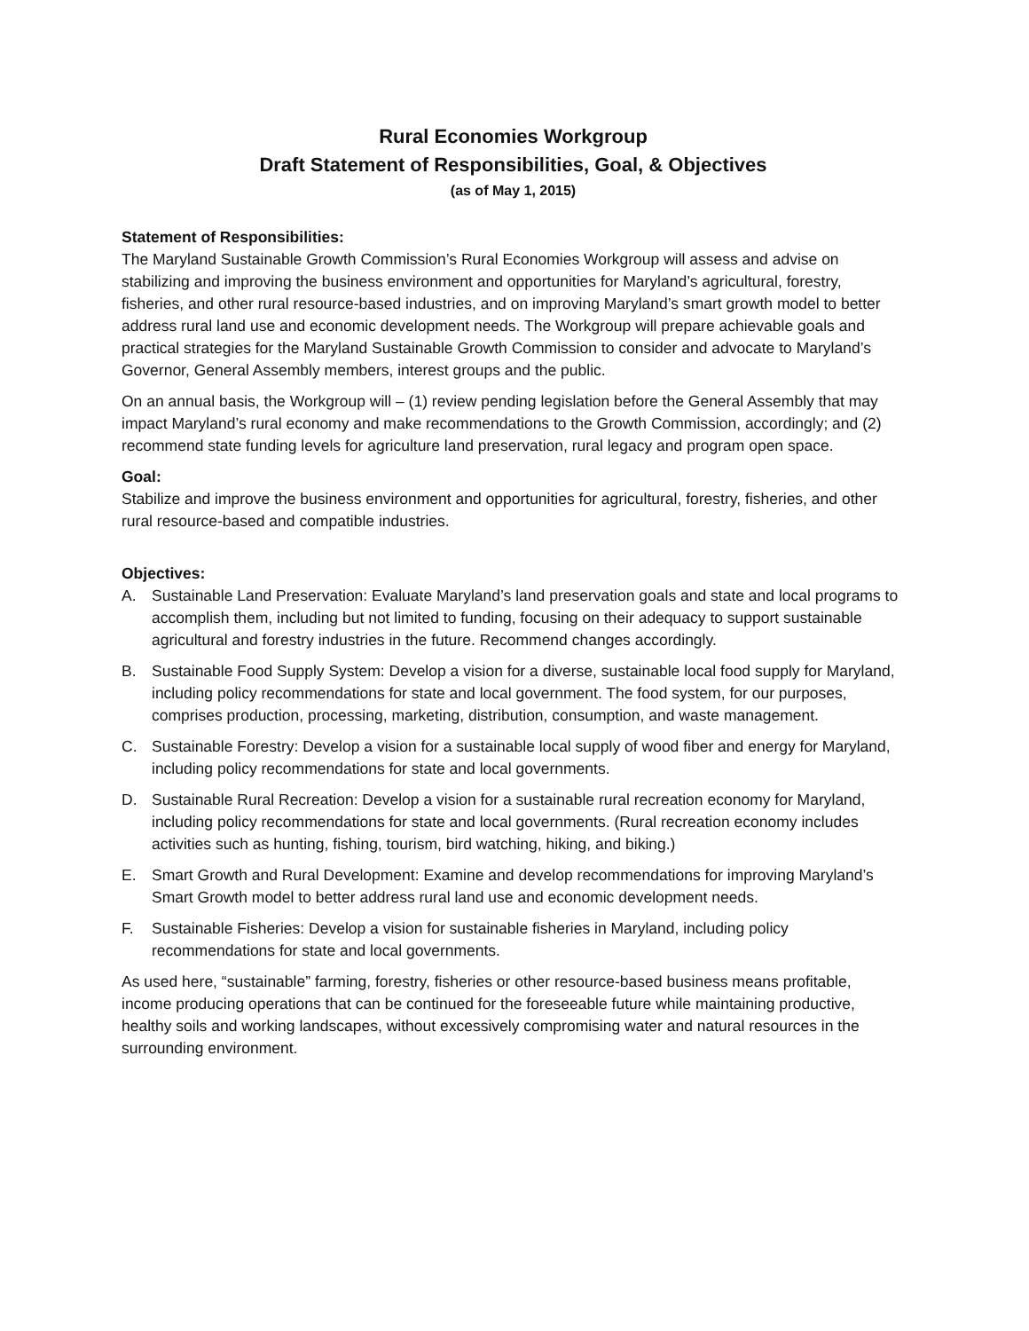Rural Economies Workgroup
Draft Statement of Responsibilities, Goal, & Objectives
(as of May 1, 2015)
Statement of Responsibilities:
The Maryland Sustainable Growth Commission’s Rural Economies Workgroup will assess and advise on stabilizing and improving the business environment and opportunities for Maryland’s agricultural, forestry, fisheries, and other rural resource-based industries, and on improving Maryland’s smart growth model to better address rural land use and economic development needs. The Workgroup will prepare achievable goals and practical strategies for the Maryland Sustainable Growth Commission to consider and advocate to Maryland’s Governor, General Assembly members, interest groups and the public.
On an annual basis, the Workgroup will – (1) review pending legislation before the General Assembly that may impact Maryland’s rural economy and make recommendations to the Growth Commission, accordingly; and (2) recommend state funding levels for agriculture land preservation, rural legacy and program open space.
Goal:
Stabilize and improve the business environment and opportunities for agricultural, forestry, fisheries, and other rural resource-based and compatible industries.
Objectives:
A. Sustainable Land Preservation: Evaluate Maryland’s land preservation goals and state and local programs to accomplish them, including but not limited to funding, focusing on their adequacy to support sustainable agricultural and forestry industries in the future. Recommend changes accordingly.
B. Sustainable Food Supply System: Develop a vision for a diverse, sustainable local food supply for Maryland, including policy recommendations for state and local government. The food system, for our purposes, comprises production, processing, marketing, distribution, consumption, and waste management.
C. Sustainable Forestry: Develop a vision for a sustainable local supply of wood fiber and energy for Maryland, including policy recommendations for state and local governments.
D. Sustainable Rural Recreation: Develop a vision for a sustainable rural recreation economy for Maryland, including policy recommendations for state and local governments. (Rural recreation economy includes activities such as hunting, fishing, tourism, bird watching, hiking, and biking.)
E. Smart Growth and Rural Development: Examine and develop recommendations for improving Maryland’s Smart Growth model to better address rural land use and economic development needs.
F. Sustainable Fisheries: Develop a vision for sustainable fisheries in Maryland, including policy recommendations for state and local governments.
As used here, “sustainable” farming, forestry, fisheries or other resource-based business means profitable, income producing operations that can be continued for the foreseeable future while maintaining productive, healthy soils and working landscapes, without excessively compromising water and natural resources in the surrounding environment.